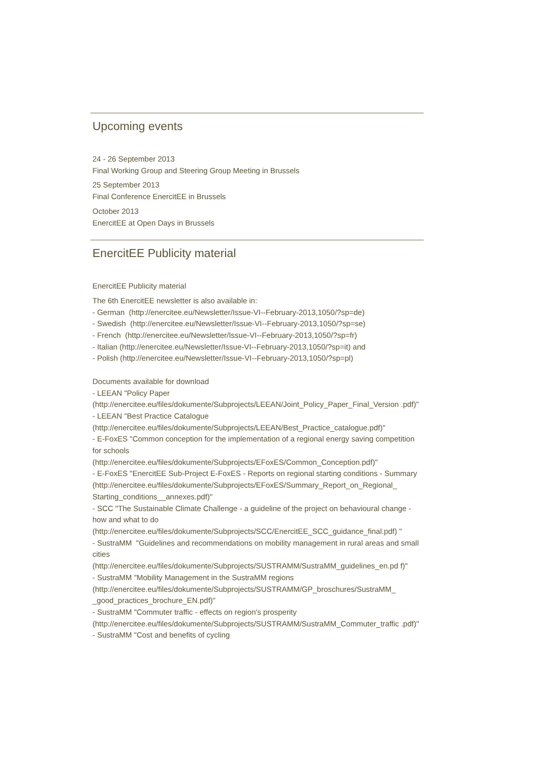Upcoming events
24 - 26 September 2013
Final Working Group and Steering Group Meeting in Brussels
25 September 2013
Final Conference EnercitEE in Brussels
October 2013
EnercitEE at Open Days in Brussels
EnercitEE Publicity material
EnercitEE Publicity material
The 6th EnercitEE newsletter is also available in:
- German (http://enercitee.eu/Newsletter/Issue-VI--February-2013,1050/?sp=de)
- Swedish (http://enercitee.eu/Newsletter/Issue-VI--February-2013,1050/?sp=se)
- French (http://enercitee.eu/Newsletter/Issue-VI--February-2013,1050/?sp=fr)
- Italian (http://enercitee.eu/Newsletter/Issue-VI--February-2013,1050/?sp=it) and
- Polish (http://enercitee.eu/Newsletter/Issue-VI--February-2013,1050/?sp=pl)
Documents available for download
- LEEAN "Policy Paper
(http://enercitee.eu/files/dokumente/Subprojects/LEEAN/Joint_Policy_Paper_Final_Version .pdf)"
- LEEAN "Best Practice Catalogue
(http://enercitee.eu/files/dokumente/Subprojects/LEEAN/Best_Practice_catalogue.pdf)"
- E-FoxES "Common conception for the implementation of a regional energy saving competition for schools
(http://enercitee.eu/files/dokumente/Subprojects/EFoxES/Common_Conception.pdf)"
- E-FoxES "EnercitEE Sub-Project E-FoxES - Reports on regional starting conditions - Summary
(http://enercitee.eu/files/dokumente/Subprojects/EFoxES/Summary_Report_on_Regional_ Starting_conditions__annexes.pdf)"
- SCC "The Sustainable Climate Challenge - a guideline of the project on behavioural change - how and what to do
(http://enercitee.eu/files/dokumente/Subprojects/SCC/EnercitEE_SCC_guidance_final.pdf) "
- SustraMM "Guidelines and recommendations on mobility management in rural areas and small cities
(http://enercitee.eu/files/dokumente/Subprojects/SUSTRAMM/SustraMM_guidelines_en.pd f)"
- SustraMM "Mobility Management in the SustraMM regions
(http://enercitee.eu/files/dokumente/Subprojects/SUSTRAMM/GP_broschures/SustraMM_ _good_practices_brochure_EN.pdf)"
- SustraMM "Commuter traffic - effects on region's prosperity
(http://enercitee.eu/files/dokumente/Subprojects/SUSTRAMM/SustraMM_Commuter_traffic .pdf)"
- SustraMM "Cost and benefits of cycling